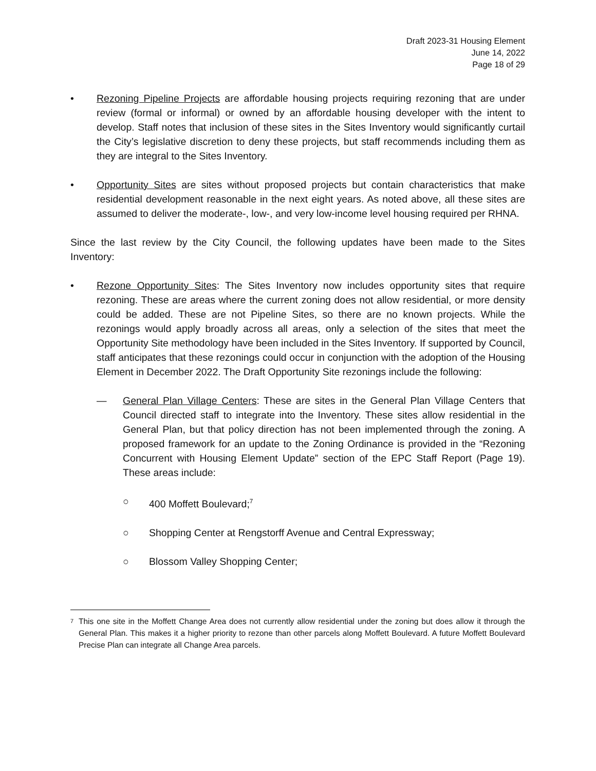Draft 2023-31 Housing Element
June 14, 2022
Page 18 of 29
• Rezoning Pipeline Projects are affordable housing projects requiring rezoning that are under review (formal or informal) or owned by an affordable housing developer with the intent to develop. Staff notes that inclusion of these sites in the Sites Inventory would significantly curtail the City’s legislative discretion to deny these projects, but staff recommends including them as they are integral to the Sites Inventory.
• Opportunity Sites are sites without proposed projects but contain characteristics that make residential development reasonable in the next eight years. As noted above, all these sites are assumed to deliver the moderate-, low-, and very low-income level housing required per RHNA.
Since the last review by the City Council, the following updates have been made to the Sites Inventory:
• Rezone Opportunity Sites: The Sites Inventory now includes opportunity sites that require rezoning. These are areas where the current zoning does not allow residential, or more density could be added. These are not Pipeline Sites, so there are no known projects. While the rezonings would apply broadly across all areas, only a selection of the sites that meet the Opportunity Site methodology have been included in the Sites Inventory. If supported by Council, staff anticipates that these rezonings could occur in conjunction with the adoption of the Housing Element in December 2022. The Draft Opportunity Site rezonings include the following:
— General Plan Village Centers: These are sites in the General Plan Village Centers that Council directed staff to integrate into the Inventory. These sites allow residential in the General Plan, but that policy direction has not been implemented through the zoning. A proposed framework for an update to the Zoning Ordinance is provided in the “Rezoning Concurrent with Housing Element Update” section of the EPC Staff Report (Page 19). These areas include:
○ 400 Moffett Boulevard;<sup>7</sup>
○ Shopping Center at Rengstorff Avenue and Central Expressway;
○ Blossom Valley Shopping Center;
<sup>7</sup>
This one site in the Moffett Change Area does not currently allow residential under the zoning but does allow it through the General Plan. This makes it a higher priority to rezone than other parcels along Moffett Boulevard. A future Moffett Boulevard Precise Plan can integrate all Change Area parcels.